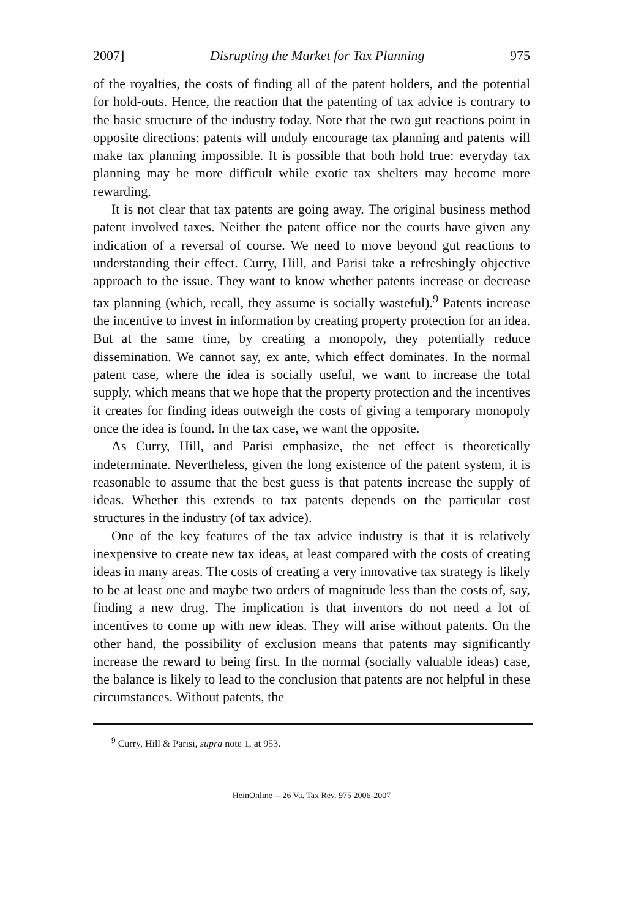2007] Disrupting the Market for Tax Planning 975
of the royalties, the costs of finding all of the patent holders, and the potential for hold-outs. Hence, the reaction that the patenting of tax advice is contrary to the basic structure of the industry today. Note that the two gut reactions point in opposite directions: patents will unduly encourage tax planning and patents will make tax planning impossible. It is possible that both hold true: everyday tax planning may be more difficult while exotic tax shelters may become more rewarding.
It is not clear that tax patents are going away. The original business method patent involved taxes. Neither the patent office nor the courts have given any indication of a reversal of course. We need to move beyond gut reactions to understanding their effect. Curry, Hill, and Parisi take a refreshingly objective approach to the issue. They want to know whether patents increase or decrease tax planning (which, recall, they assume is socially wasteful).<sup>9</sup> Patents increase the incentive to invest in information by creating property protection for an idea. But at the same time, by creating a monopoly, they potentially reduce dissemination. We cannot say, ex ante, which effect dominates. In the normal patent case, where the idea is socially useful, we want to increase the total supply, which means that we hope that the property protection and the incentives it creates for finding ideas outweigh the costs of giving a temporary monopoly once the idea is found. In the tax case, we want the opposite.
As Curry, Hill, and Parisi emphasize, the net effect is theoretically indeterminate. Nevertheless, given the long existence of the patent system, it is reasonable to assume that the best guess is that patents increase the supply of ideas. Whether this extends to tax patents depends on the particular cost structures in the industry (of tax advice).
One of the key features of the tax advice industry is that it is relatively inexpensive to create new tax ideas, at least compared with the costs of creating ideas in many areas. The costs of creating a very innovative tax strategy is likely to be at least one and maybe two orders of magnitude less than the costs of, say, finding a new drug. The implication is that inventors do not need a lot of incentives to come up with new ideas. They will arise without patents. On the other hand, the possibility of exclusion means that patents may significantly increase the reward to being first. In the normal (socially valuable ideas) case, the balance is likely to lead to the conclusion that patents are not helpful in these circumstances. Without patents, the
<sup>9</sup> Curry, Hill & Parisi, supra note 1, at 953.
HeinOnline -- 26 Va. Tax Rev. 975 2006-2007